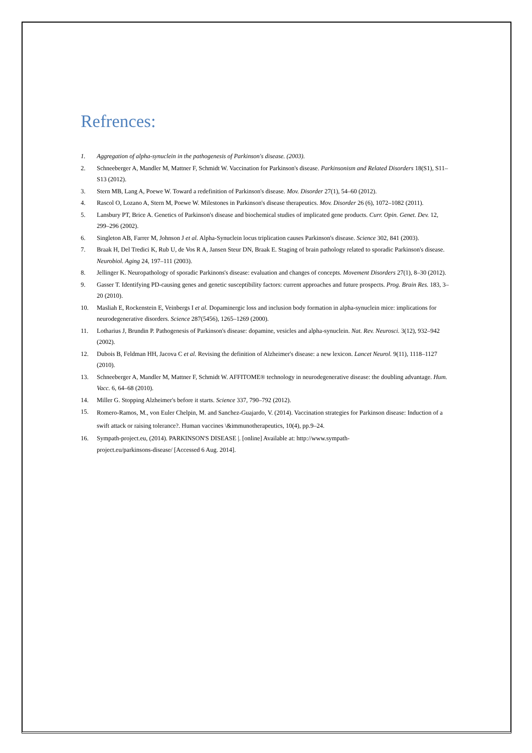Refrences:
1. Aggregation of alpha-synuclein in the pathogenesis of Parkinson's disease. (2003).
2. Schneeberger A, Mandler M, Mattner F, Schmidt W. Vaccination for Parkinson's disease. Parkinsonism and Related Disorders 18(S1), S11–S13 (2012).
3. Stern MB, Lang A, Poewe W. Toward a redefinition of Parkinson's disease. Mov. Disorder 27(1), 54–60 (2012).
4. Rascol O, Lozano A, Stern M, Poewe W. Milestones in Parkinson's disease therapeutics. Mov. Disorder 26 (6), 1072–1082 (2011).
5. Lansbury PT, Brice A. Genetics of Parkinson's disease and biochemical studies of implicated gene products. Curr. Opin. Genet. Dev. 12, 299–296 (2002).
6. Singleton AB, Farrer M, Johnson J et al. Alpha-Synuclein locus triplication causes Parkinson's disease. Science 302, 841 (2003).
7. Braak H, Del Tredici K, Rub U, de Vos R A, Jansen Steur DN, Braak E. Staging of brain pathology related to sporadic Parkinson's disease. Neurobiol. Aging 24, 197–111 (2003).
8. Jellinger K. Neuropathology of sporadic Parkinons's disease: evaluation and changes of concepts. Movement Disorders 27(1), 8–30 (2012).
9. Gasser T. Identifying PD-causing genes and genetic susceptibility factors: current approaches and future prospects. Prog. Brain Res. 183, 3–20 (2010).
10. Masliah E, Rockenstein E, Veinbergs I et al. Dopaminergic loss and inclusion body formation in alpha-synuclein mice: implications for neurodegenerative disorders. Science 287(5456), 1265–1269 (2000).
11. Lotharius J, Brundin P. Pathogenesis of Parkinson's disease: dopamine, vesicles and alpha-synuclein. Nat. Rev. Neurosci. 3(12), 932–942 (2002).
12. Dubois B, Feldman HH, Jacova C et al. Revising the definition of Alzheimer's disease: a new lexicon. Lancet Neurol. 9(11), 1118–1127 (2010).
13. Schneeberger A, Mandler M, Mattner F, Schmidt W. AFFITOME® technology in neurodegenerative disease: the doubling advantage. Hum. Vacc. 6, 64–68 (2010).
14. Miller G. Stopping Alzheimer's before it starts. Science 337, 790–792 (2012).
15. Romero-Ramos, M., von Euler Chelpin, M. and Sanchez-Guajardo, V. (2014). Vaccination strategies for Parkinson disease: Induction of a swift attack or raising tolerance?. Human vaccines \&immunotherapeutics, 10(4), pp.9–24.
16. Sympath-project.eu, (2014). PARKINSON'S DISEASE |. [online] Available at: http://www.sympath-
project.eu/parkinsons-disease/ [Accessed 6 Aug. 2014].